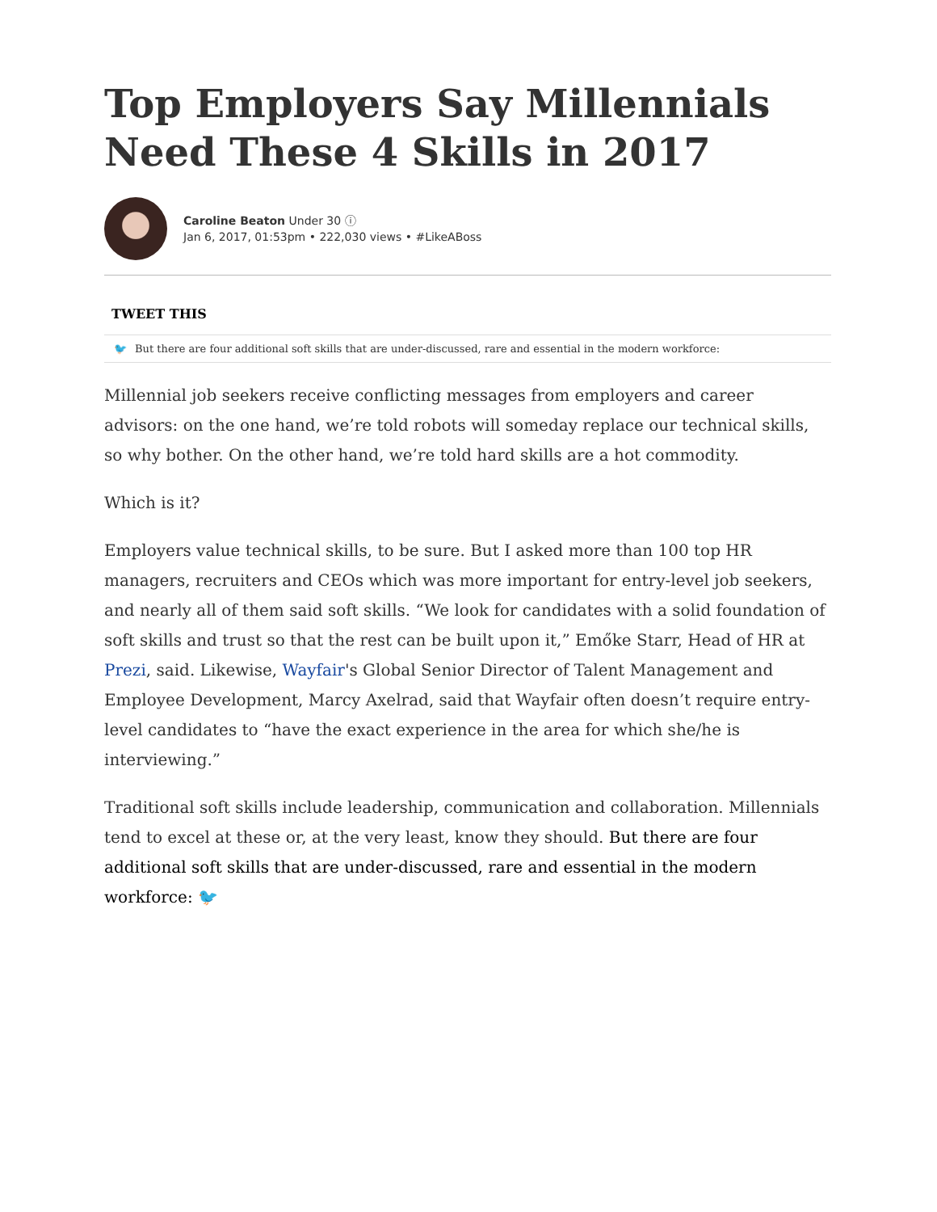Top Employers Say Millennials Need These 4 Skills in 2017
Caroline Beaton Under 30 ⓘ
Jan 6, 2017, 01:53pm • 222,030 views • #LikeABoss
TWEET THIS
🐦 But there are four additional soft skills that are under-discussed, rare and essential in the modern workforce:
Millennial job seekers receive conflicting messages from employers and career advisors: on the one hand, we’re told robots will someday replace our technical skills, so why bother. On the other hand, we’re told hard skills are a hot commodity.
Which is it?
Employers value technical skills, to be sure. But I asked more than 100 top HR managers, recruiters and CEOs which was more important for entry-level job seekers, and nearly all of them said soft skills. “We look for candidates with a solid foundation of soft skills and trust so that the rest can be built upon it,” Emőke Starr, Head of HR at Prezi, said. Likewise, Wayfair's Global Senior Director of Talent Management and Employee Development, Marcy Axelrad, said that Wayfair often doesn’t require entry-level candidates to “have the exact experience in the area for which she/he is interviewing.”
Traditional soft skills include leadership, communication and collaboration. Millennials tend to excel at these or, at the very least, know they should. But there are four additional soft skills that are under-discussed, rare and essential in the modern workforce: 🐦